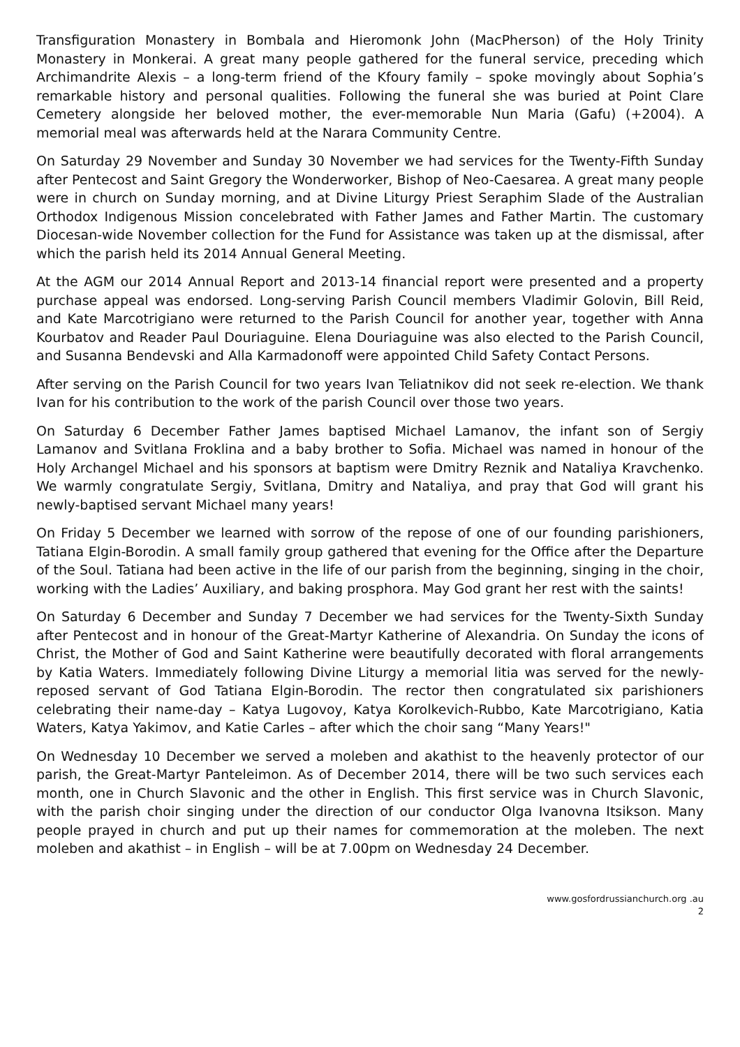Transfiguration Monastery in Bombala and Hieromonk John (MacPherson) of the Holy Trinity Monastery in Monkerai. A great many people gathered for the funeral service, preceding which Archimandrite Alexis – a long-term friend of the Kfoury family – spoke movingly about Sophia’s remarkable history and personal qualities. Following the funeral she was buried at Point Clare Cemetery alongside her beloved mother, the ever-memorable Nun Maria (Gafu) (+2004). A memorial meal was afterwards held at the Narara Community Centre.
On Saturday 29 November and Sunday 30 November we had services for the Twenty-Fifth Sunday after Pentecost and Saint Gregory the Wonderworker, Bishop of Neo-Caesarea. A great many people were in church on Sunday morning, and at Divine Liturgy Priest Seraphim Slade of the Australian Orthodox Indigenous Mission concelebrated with Father James and Father Martin. The customary Diocesan-wide November collection for the Fund for Assistance was taken up at the dismissal, after which the parish held its 2014 Annual General Meeting.
At the AGM our 2014 Annual Report and 2013-14 financial report were presented and a property purchase appeal was endorsed. Long-serving Parish Council members Vladimir Golovin, Bill Reid, and Kate Marcotrigiano were returned to the Parish Council for another year, together with Anna Kourbatov and Reader Paul Douriaguine. Elena Douriaguine was also elected to the Parish Council, and Susanna Bendevski and Alla Karmadonoff were appointed Child Safety Contact Persons.
After serving on the Parish Council for two years Ivan Teliatnikov did not seek re-election. We thank Ivan for his contribution to the work of the parish Council over those two years.
On Saturday 6 December Father James baptised Michael Lamanov, the infant son of Sergiy Lamanov and Svitlana Froklina and a baby brother to Sofia. Michael was named in honour of the Holy Archangel Michael and his sponsors at baptism were Dmitry Reznik and Nataliya Kravchenko. We warmly congratulate Sergiy, Svitlana, Dmitry and Nataliya, and pray that God will grant his newly-baptised servant Michael many years!
On Friday 5 December we learned with sorrow of the repose of one of our founding parishioners, Tatiana Elgin-Borodin. A small family group gathered that evening for the Office after the Departure of the Soul. Tatiana had been active in the life of our parish from the beginning, singing in the choir, working with the Ladies’ Auxiliary, and baking prosphora. May God grant her rest with the saints!
On Saturday 6 December and Sunday 7 December we had services for the Twenty-Sixth Sunday after Pentecost and in honour of the Great-Martyr Katherine of Alexandria. On Sunday the icons of Christ, the Mother of God and Saint Katherine were beautifully decorated with floral arrangements by Katia Waters. Immediately following Divine Liturgy a memorial litia was served for the newly-reposed servant of God Tatiana Elgin-Borodin. The rector then congratulated six parishioners celebrating their name-day – Katya Lugovoy, Katya Korolkevich-Rubbo, Kate Marcotrigiano, Katia Waters, Katya Yakimov, and Katie Carles – after which the choir sang “Many Years!"
On Wednesday 10 December we served a moleben and akathist to the heavenly protector of our parish, the Great-Martyr Panteleimon. As of December 2014, there will be two such services each month, one in Church Slavonic and the other in English. This first service was in Church Slavonic, with the parish choir singing under the direction of our conductor Olga Ivanovna Itsikson. Many people prayed in church and put up their names for commemoration at the moleben. The next moleben and akathist – in English – will be at 7.00pm on Wednesday 24 December.
www.gosfordrussianchurch.org .au
2